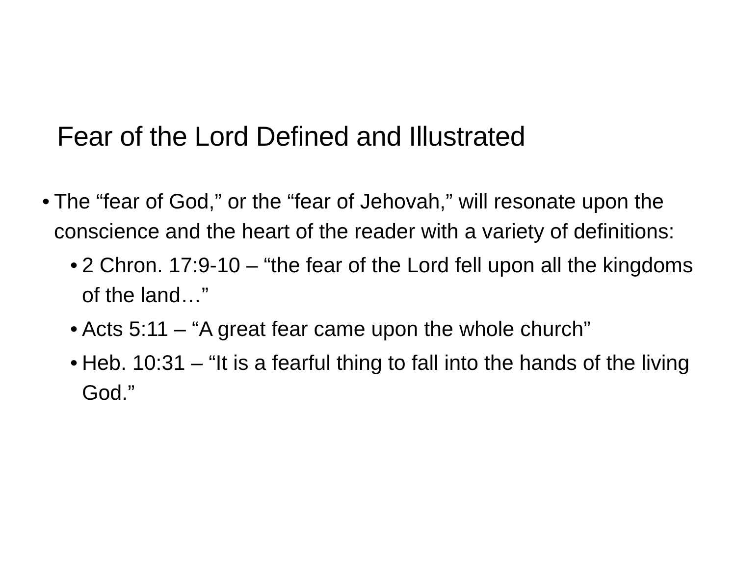Fear of the Lord Defined and Illustrated
• The “fear of God,” or the “fear of Jehovah,” will resonate upon the conscience and the heart of the reader with a variety of definitions:
• 2 Chron. 17:9-10 – “the fear of the Lord fell upon all the kingdoms of the land…”
• Acts 5:11 – “A great fear came upon the whole church”
• Heb. 10:31 – “It is a fearful thing to fall into the hands of the living God.”